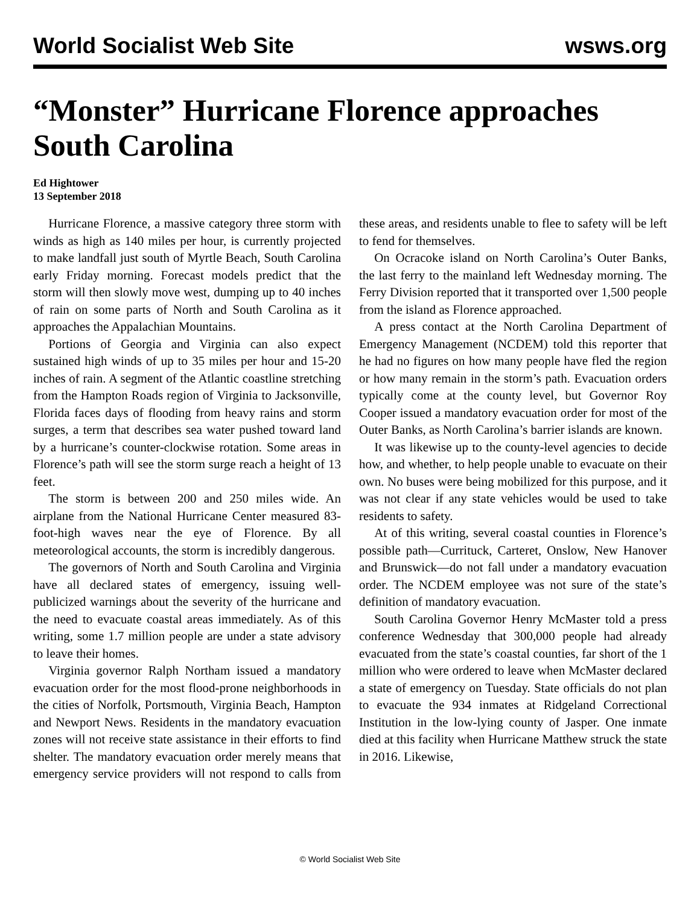World Socialist Web Site wsws.org
“Monster” Hurricane Florence approaches South Carolina
Ed Hightower
13 September 2018
Hurricane Florence, a massive category three storm with winds as high as 140 miles per hour, is currently projected to make landfall just south of Myrtle Beach, South Carolina early Friday morning. Forecast models predict that the storm will then slowly move west, dumping up to 40 inches of rain on some parts of North and South Carolina as it approaches the Appalachian Mountains.
Portions of Georgia and Virginia can also expect sustained high winds of up to 35 miles per hour and 15-20 inches of rain. A segment of the Atlantic coastline stretching from the Hampton Roads region of Virginia to Jacksonville, Florida faces days of flooding from heavy rains and storm surges, a term that describes sea water pushed toward land by a hurricane’s counter-clockwise rotation. Some areas in Florence’s path will see the storm surge reach a height of 13 feet.
The storm is between 200 and 250 miles wide. An airplane from the National Hurricane Center measured 83-foot-high waves near the eye of Florence. By all meteorological accounts, the storm is incredibly dangerous.
The governors of North and South Carolina and Virginia have all declared states of emergency, issuing well-publicized warnings about the severity of the hurricane and the need to evacuate coastal areas immediately. As of this writing, some 1.7 million people are under a state advisory to leave their homes.
Virginia governor Ralph Northam issued a mandatory evacuation order for the most flood-prone neighborhoods in the cities of Norfolk, Portsmouth, Virginia Beach, Hampton and Newport News. Residents in the mandatory evacuation zones will not receive state assistance in their efforts to find shelter. The mandatory evacuation order merely means that emergency service providers will not respond to calls from these areas, and residents unable to flee to safety will be left to fend for themselves.
On Ocracoke island on North Carolina’s Outer Banks, the last ferry to the mainland left Wednesday morning. The Ferry Division reported that it transported over 1,500 people from the island as Florence approached.
A press contact at the North Carolina Department of Emergency Management (NCDEM) told this reporter that he had no figures on how many people have fled the region or how many remain in the storm’s path. Evacuation orders typically come at the county level, but Governor Roy Cooper issued a mandatory evacuation order for most of the Outer Banks, as North Carolina’s barrier islands are known.
It was likewise up to the county-level agencies to decide how, and whether, to help people unable to evacuate on their own. No buses were being mobilized for this purpose, and it was not clear if any state vehicles would be used to take residents to safety.
At of this writing, several coastal counties in Florence’s possible path—Currituck, Carteret, Onslow, New Hanover and Brunswick—do not fall under a mandatory evacuation order. The NCDEM employee was not sure of the state’s definition of mandatory evacuation.
South Carolina Governor Henry McMaster told a press conference Wednesday that 300,000 people had already evacuated from the state’s coastal counties, far short of the 1 million who were ordered to leave when McMaster declared a state of emergency on Tuesday. State officials do not plan to evacuate the 934 inmates at Ridgeland Correctional Institution in the low-lying county of Jasper. One inmate died at this facility when Hurricane Matthew struck the state in 2016. Likewise,
© World Socialist Web Site